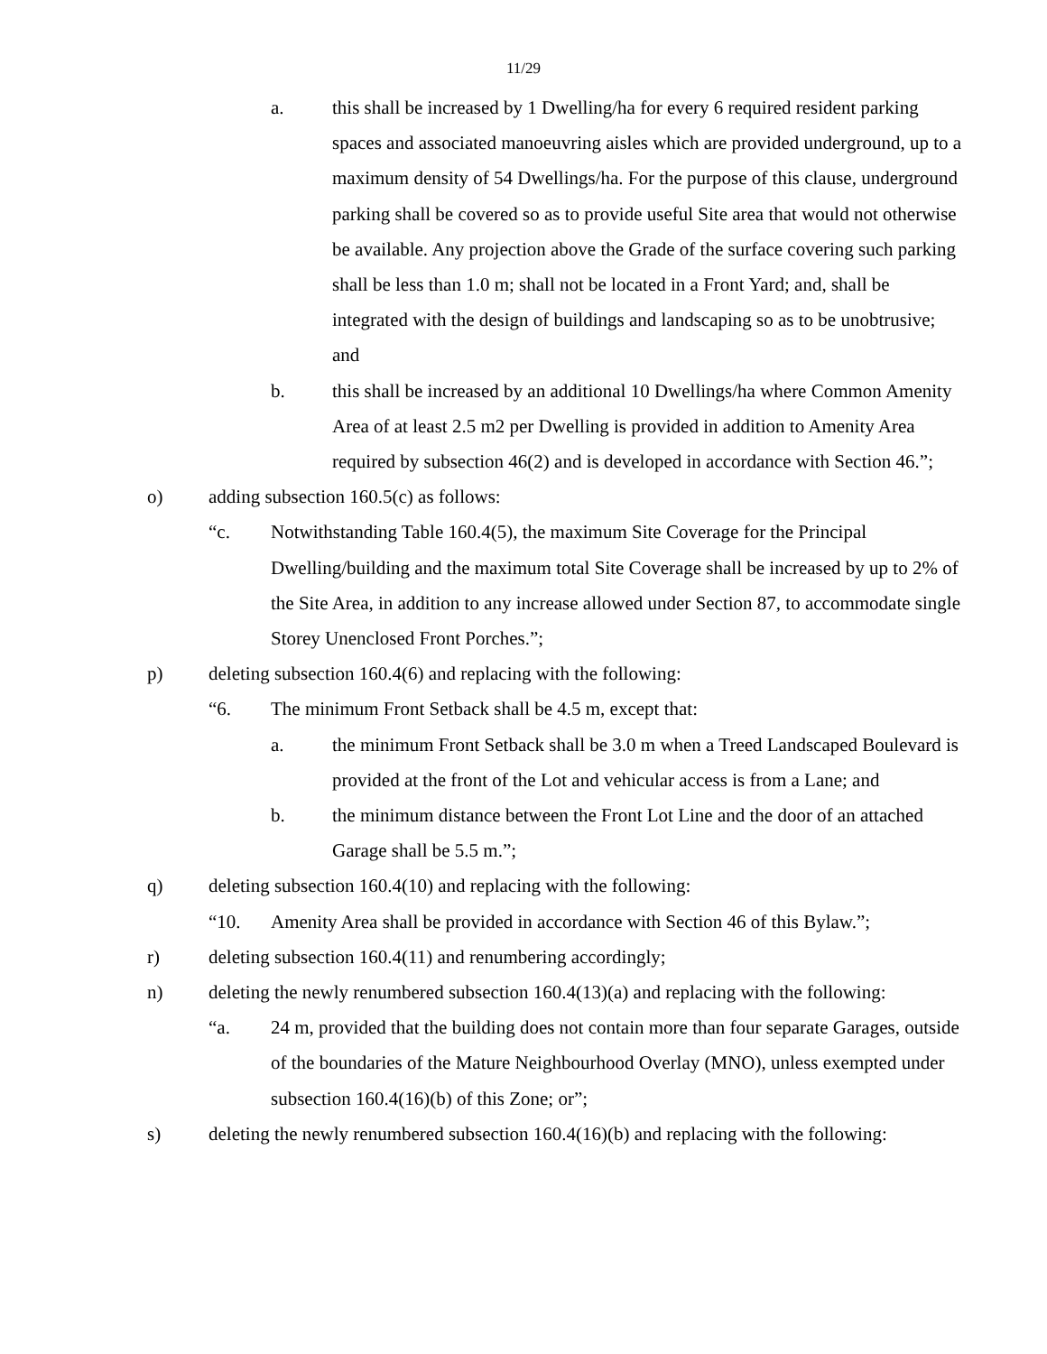11/29
a. this shall be increased by 1 Dwelling/ha for every 6 required resident parking spaces and associated manoeuvring aisles which are provided underground, up to a maximum density of 54 Dwellings/ha. For the purpose of this clause, underground parking shall be covered so as to provide useful Site area that would not otherwise be available. Any projection above the Grade of the surface covering such parking shall be less than 1.0 m; shall not be located in a Front Yard; and, shall be integrated with the design of buildings and landscaping so as to be unobtrusive; and
b. this shall be increased by an additional 10 Dwellings/ha where Common Amenity Area of at least 2.5 m2 per Dwelling is provided in addition to Amenity Area required by subsection 46(2) and is developed in accordance with Section 46.”;
o) adding subsection 160.5(c) as follows:
“c. Notwithstanding Table 160.4(5), the maximum Site Coverage for the Principal Dwelling/building and the maximum total Site Coverage shall be increased by up to 2% of the Site Area, in addition to any increase allowed under Section 87, to accommodate single Storey Unenclosed Front Porches.”;
p) deleting subsection 160.4(6) and replacing with the following:
“6. The minimum Front Setback shall be 4.5 m, except that:
a. the minimum Front Setback shall be 3.0 m when a Treed Landscaped Boulevard is provided at the front of the Lot and vehicular access is from a Lane; and
b. the minimum distance between the Front Lot Line and the door of an attached Garage shall be 5.5 m.”;
q) deleting subsection 160.4(10) and replacing with the following:
“10. Amenity Area shall be provided in accordance with Section 46 of this Bylaw.”;
r) deleting subsection 160.4(11) and renumbering accordingly;
n) deleting the newly renumbered subsection 160.4(13)(a) and replacing with the following:
“a. 24 m, provided that the building does not contain more than four separate Garages, outside of the boundaries of the Mature Neighbourhood Overlay (MNO), unless exempted under subsection 160.4(16)(b) of this Zone; or”;
s) deleting the newly renumbered subsection 160.4(16)(b) and replacing with the following: